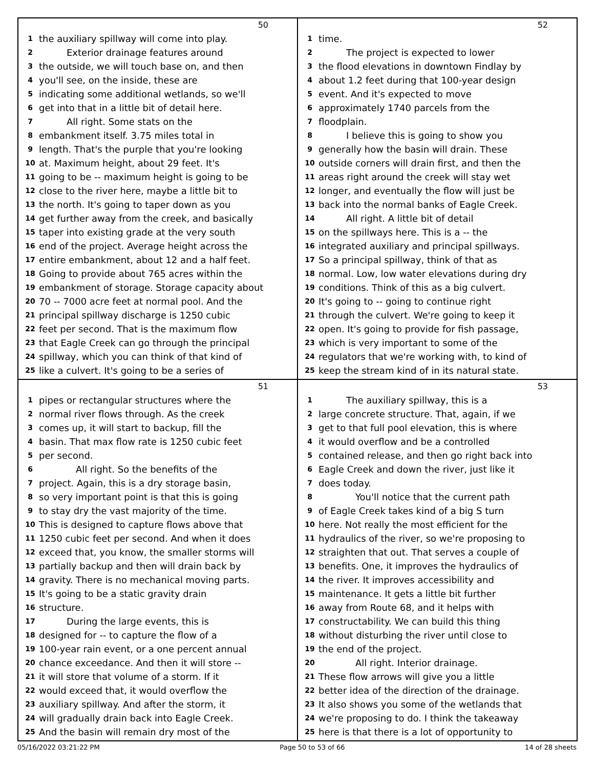50
1 the auxiliary spillway will come into play.
2   Exterior drainage features around
3 the outside, we will touch base on, and then
4 you'll see, on the inside, these are
5 indicating some additional wetlands, so we'll
6 get into that in a little bit of detail here.
7   All right. Some stats on the
8 embankment itself. 3.75 miles total in
9 length. That's the purple that you're looking
10 at. Maximum height, about 29 feet. It's
11 going to be -- maximum height is going to be
12 close to the river here, maybe a little bit to
13 the north. It's going to taper down as you
14 get further away from the creek, and basically
15 taper into existing grade at the very south
16 end of the project. Average height across the
17 entire embankment, about 12 and a half feet.
18 Going to provide about 765 acres within the
19 embankment of storage. Storage capacity about
20 70 -- 7000 acre feet at normal pool. And the
21 principal spillway discharge is 1250 cubic
22 feet per second. That is the maximum flow
23 that Eagle Creek can go through the principal
24 spillway, which you can think of that kind of
25 like a culvert. It's going to be a series of
52
1 time.
2   The project is expected to lower
3 the flood elevations in downtown Findlay by
4 about 1.2 feet during that 100-year design
5 event. And it's expected to move
6 approximately 1740 parcels from the
7 floodplain.
8   I believe this is going to show you
9 generally how the basin will drain. These
10 outside corners will drain first, and then the
11 areas right around the creek will stay wet
12 longer, and eventually the flow will just be
13 back into the normal banks of Eagle Creek.
14   All right. A little bit of detail
15 on the spillways here. This is a -- the
16 integrated auxiliary and principal spillways.
17 So a principal spillway, think of that as
18 normal. Low, low water elevations during dry
19 conditions. Think of this as a big culvert.
20 It's going to -- going to continue right
21 through the culvert. We're going to keep it
22 open. It's going to provide for fish passage,
23 which is very important to some of the
24 regulators that we're working with, to kind of
25 keep the stream kind of in its natural state.
51
1 pipes or rectangular structures where the
2 normal river flows through. As the creek
3 comes up, it will start to backup, fill the
4 basin. That max flow rate is 1250 cubic feet
5 per second.
6    All right. So the benefits of the
7 project. Again, this is a dry storage basin,
8 so very important point is that this is going
9 to stay dry the vast majority of the time.
10 This is designed to capture flows above that
11 1250 cubic feet per second. And when it does
12 exceed that, you know, the smaller storms will
13 partially backup and then will drain back by
14 gravity. There is no mechanical moving parts.
15 It's going to be a static gravity drain
16 structure.
17   During the large events, this is
18 designed for -- to capture the flow of a
19 100-year rain event, or a one percent annual
20 chance exceedance. And then it will store --
21 it will store that volume of a storm. If it
22 would exceed that, it would overflow the
23 auxiliary spillway. And after the storm, it
24 will gradually drain back into Eagle Creek.
25 And the basin will remain dry most of the
53
1   The auxiliary spillway, this is a
2 large concrete structure. That, again, if we
3 get to that full pool elevation, this is where
4 it would overflow and be a controlled
5 contained release, and then go right back into
6 Eagle Creek and down the river, just like it
7 does today.
8    You'll notice that the current path
9 of Eagle Creek takes kind of a big S turn
10 here. Not really the most efficient for the
11 hydraulics of the river, so we're proposing to
12 straighten that out. That serves a couple of
13 benefits. One, it improves the hydraulics of
14 the river. It improves accessibility and
15 maintenance. It gets a little bit further
16 away from Route 68, and it helps with
17 constructability. We can build this thing
18 without disturbing the river until close to
19 the end of the project.
20    All right. Interior drainage.
21 These flow arrows will give you a little
22 better idea of the direction of the drainage.
23 It also shows you some of the wetlands that
24 we're proposing to do. I think the takeaway
25 here is that there is a lot of opportunity to
05/16/2022 03:21:22 PM Page 50 to 53 of 66 14 of 28 sheets